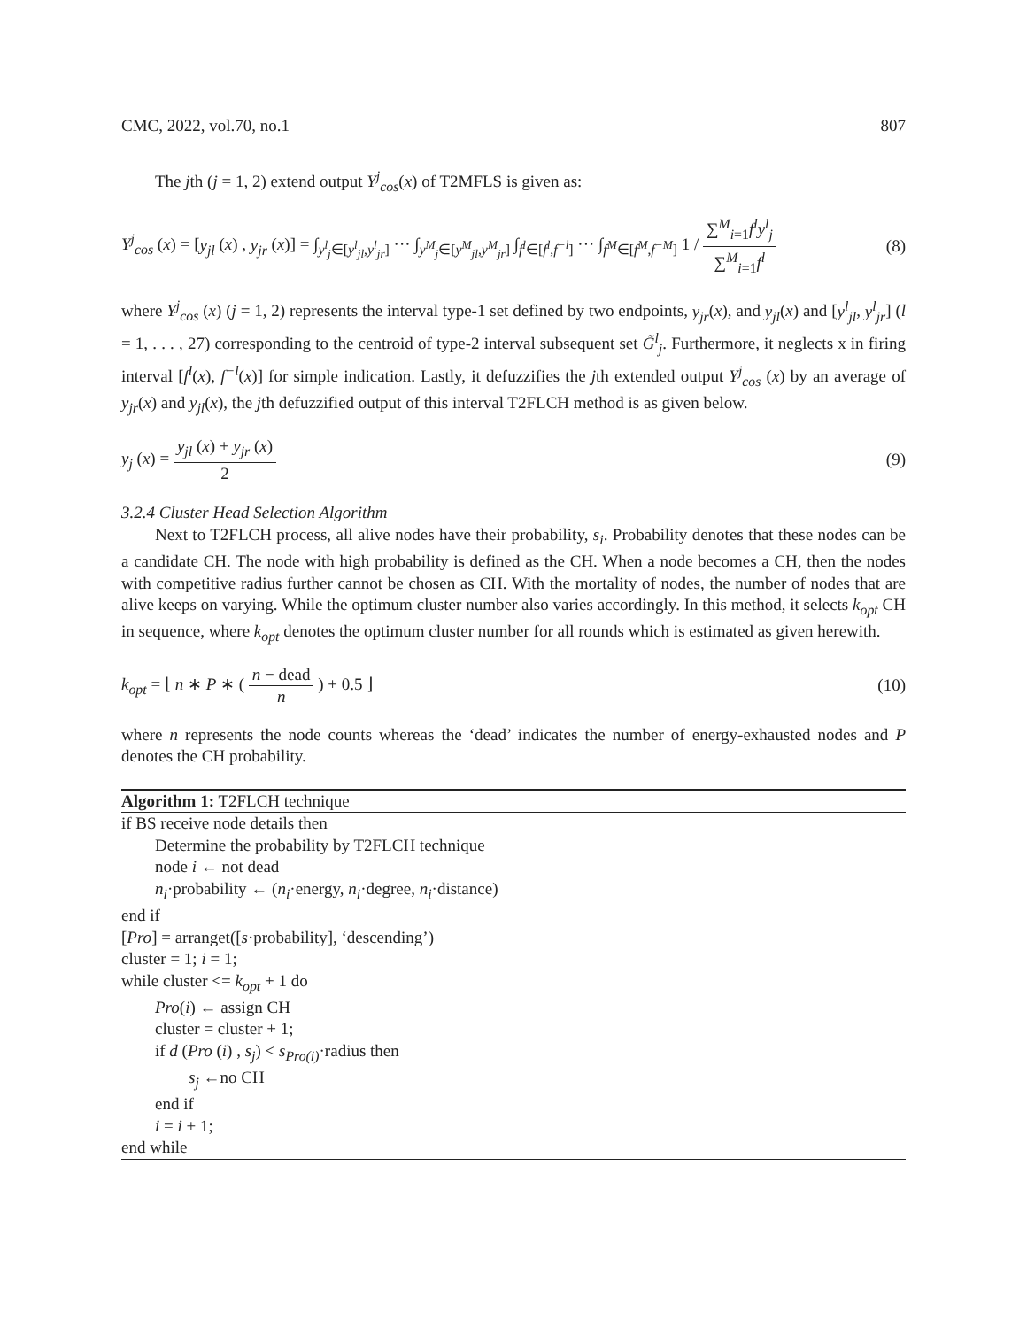CMC, 2022, vol.70, no.1 807
The jth (j = 1, 2) extend output Y<sup>j</sup><sub>cos</sub>(x) of T2MFLS is given as:
Y<sup>j</sup><sub>cos</sub> (x) = [y<sub>jl</sub> (x) , y<sub>jr</sub> (x)] = ∫<sub>y<sup>l</sup><sub>j</sub>∈[y<sup>l</sup><sub>jl</sub>,y<sup>l</sup><sub>jr</sub>]</sub> ··· ∫<sub>y<sup>M</sup><sub>j</sub>∈[y<sup>M</sup><sub>jl</sub>,y<sup>M</sup><sub>jr</sub>]</sub> ∫<sub>f<sup>l</sup>∈[f<sup>l</sup>,f<sup>−l</sup>]</sub> ··· ∫<sub>f<sup>M</sup>∈[f<sup>M</sup>,f<sup>−M</sup>]</sub> 1 / ∑<sup>M</sup><sub>i=1</sub>f<sup>l</sup>y<sup>l</sup><sub>j</sub> ∑<sup>M</sup><sub>i=1</sub>f<sup>l</sup> (8)
where Y<sup>j</sup><sub>cos</sub> (x) (j = 1, 2) represents the interval type-1 set defined by two endpoints, y<sub>jr</sub>(x), and y<sub>jl</sub>(x) and [y<sup>l</sup><sub>jl</sub>, y<sup>l</sup><sub>jr</sub>] (l = 1, . . . , 27) corresponding to the centroid of type-2 interval subsequent set G̃<sup>l</sup><sub>j</sub>. Furthermore, it neglects x in firing interval [f<sup>l</sup>(x), f<sup>−l</sup>(x)] for simple indication. Lastly, it defuzzifies the jth extended output Y<sup>j</sup><sub>cos</sub> (x) by an average of y<sub>jr</sub>(x) and y<sub>jl</sub>(x), the jth defuzzified output of this interval T2FLCH method is as given below.
y<sub>j</sub> (x) = y<sub>jl</sub> (x) + y<sub>jr</sub> (x) 2 (9)
3.2.4 Cluster Head Selection Algorithm
Next to T2FLCH process, all alive nodes have their probability, s<sub>i</sub>. Probability denotes that these nodes can be a candidate CH. The node with high probability is defined as the CH. When a node becomes a CH, then the nodes with competitive radius further cannot be chosen as CH. With the mortality of nodes, the number of nodes that are alive keeps on varying. While the optimum cluster number also varies accordingly. In this method, it selects k<sub>opt</sub> CH in sequence, where k<sub>opt</sub> denotes the optimum cluster number for all rounds which is estimated as given herewith.
k<sub>opt</sub> = ⌊ n ∗ P ∗ ( n − dead n ) + 0.5 ⌋ (10)
where n represents the node counts whereas the ‘dead’ indicates the number of energy-exhausted nodes and P denotes the CH probability.
Algorithm 1: T2FLCH technique
if BS receive node details then
Determine the probability by T2FLCH technique
node i ← not dead
n<sub>i</sub>·probability ← (n<sub>i</sub>·energy, n<sub>i</sub>·degree, n<sub>i</sub>·distance)
end if
[Pro] = arranget([s·probability], ‘descending’)
cluster = 1; i = 1;
while cluster <= k<sub>opt</sub> + 1 do
Pro(i) ← assign CH
cluster = cluster + 1;
if d (Pro (i) , s<sub>j</sub>) < s<sub>Pro(i)</sub>·radius then
s<sub>j</sub> ←no CH
end if
i = i + 1;
end while